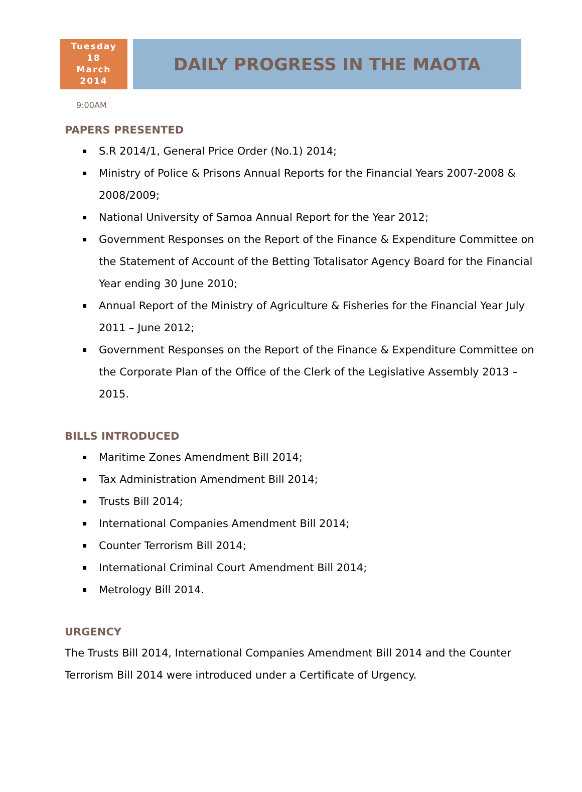Tuesday
18
March
2014
DAILY PROGRESS IN THE MAOTA
9:00AM
PAPERS PRESENTED
S.R 2014/1, General Price Order (No.1) 2014;
Ministry of Police & Prisons Annual Reports for the Financial Years 2007-2008 & 2008/2009;
National University of Samoa Annual Report for the Year 2012;
Government Responses on the Report of the Finance & Expenditure Committee on the Statement of Account of the Betting Totalisator Agency Board for the Financial Year ending 30 June 2010;
Annual Report of the Ministry of Agriculture & Fisheries for the Financial Year July 2011 – June 2012;
Government Responses on the Report of the Finance & Expenditure Committee on the Corporate Plan of the Office of the Clerk of the Legislative Assembly 2013 – 2015.
BILLS INTRODUCED
Maritime Zones Amendment Bill 2014;
Tax Administration Amendment Bill 2014;
Trusts Bill 2014;
International Companies Amendment Bill 2014;
Counter Terrorism Bill 2014;
International Criminal Court Amendment Bill 2014;
Metrology Bill 2014.
URGENCY
The Trusts Bill 2014, International Companies Amendment Bill 2014 and the Counter Terrorism Bill 2014 were introduced under a Certificate of Urgency.